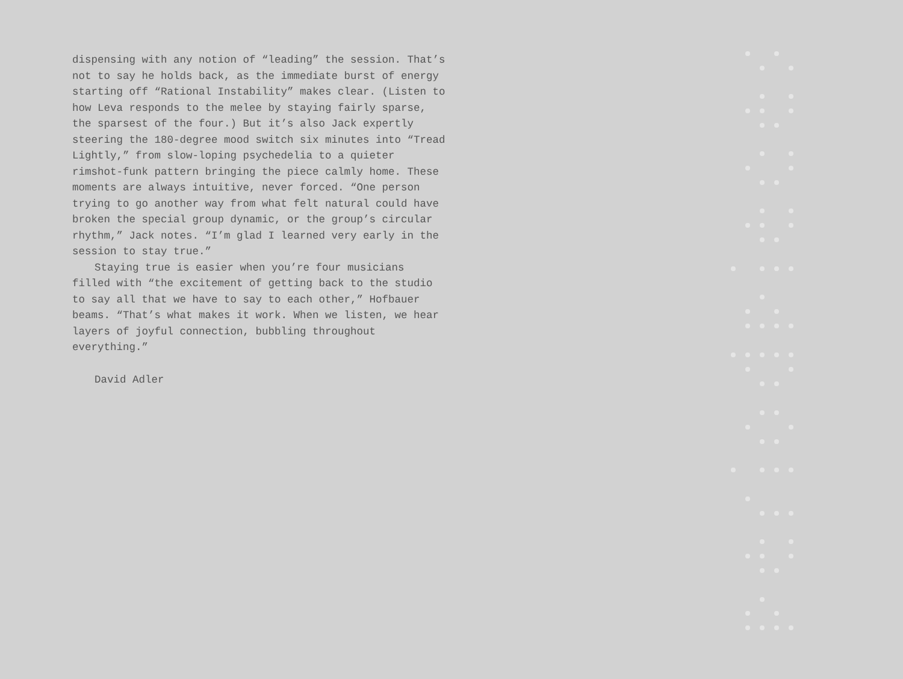dispensing with any notion of “leading” the session. That’s not to say he holds back, as the immediate burst of energy starting off “Rational Instability” makes clear. (Listen to how Leva responds to the melee by staying fairly sparse, the sparsest of the four.) But it’s also Jack expertly steering the 180-degree mood switch six minutes into “Tread Lightly,” from slow-loping psychedelia to a quieter rimshot-funk pattern bringing the piece calmly home. These moments are always intuitive, never forced. “One person trying to go another way from what felt natural could have broken the special group dynamic, or the group’s circular rhythm,” Jack notes. “I’m glad I learned very early in the session to stay true.”
Staying true is easier when you’re four musicians filled with “the excitement of getting back to the studio to say all that we have to say to each other,” Hofbauer beams. “That’s what makes it work. When we listen, we hear layers of joyful connection, bubbling throughout everything.”
David Adler